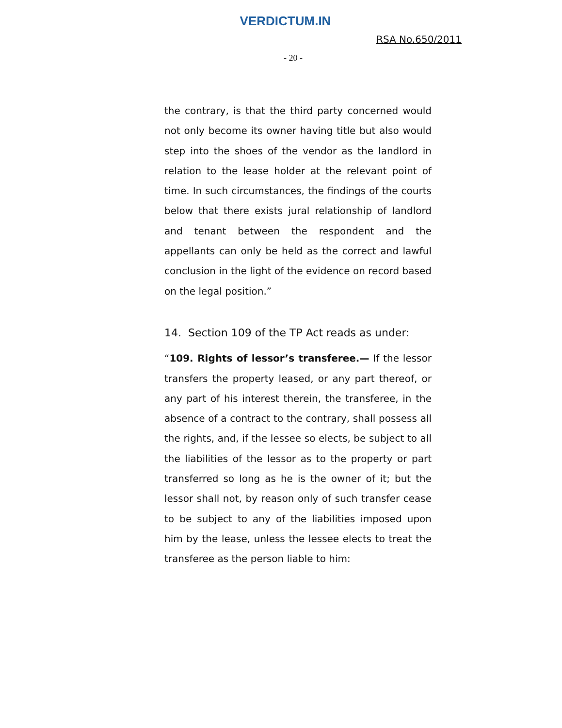VERDICTUM.IN
RSA No.650/2011
- 20 -
the contrary, is that the third party concerned would not only become its owner having title but also would step into the shoes of the vendor as the landlord in relation to the lease holder at the relevant point of time. In such circumstances, the findings of the courts below that there exists jural relationship of landlord and tenant between the respondent and the appellants can only be held as the correct and lawful conclusion in the light of the evidence on record based on the legal position.”
14. Section 109 of the TP Act reads as under:
“109. Rights of lessor’s transferee.— If the lessor transfers the property leased, or any part thereof, or any part of his interest therein, the transferee, in the absence of a contract to the contrary, shall possess all the rights, and, if the lessee so elects, be subject to all the liabilities of the lessor as to the property or part transferred so long as he is the owner of it; but the lessor shall not, by reason only of such transfer cease to be subject to any of the liabilities imposed upon him by the lease, unless the lessee elects to treat the transferee as the person liable to him: